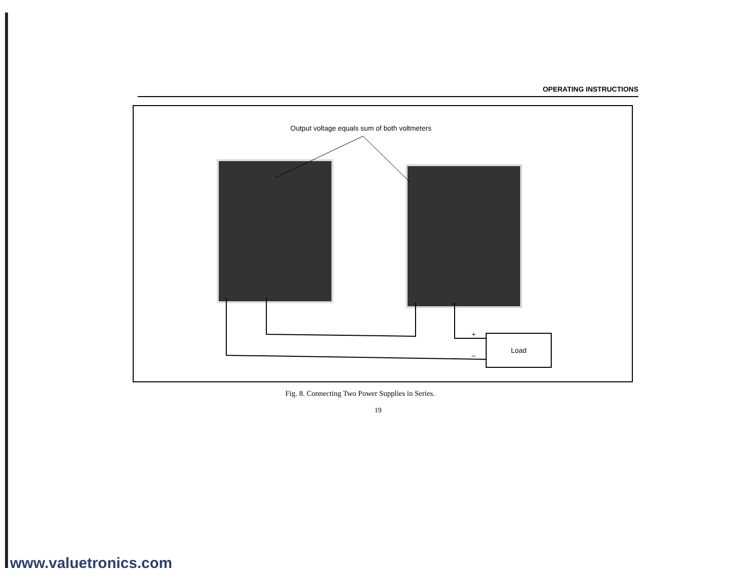OPERATING INSTRUCTIONS
Output voltage equals sum of both voltmeters
+
–
Load
Fig. 8. Connecting Two Power Supplies in Series.
19
www.valuetronics.com